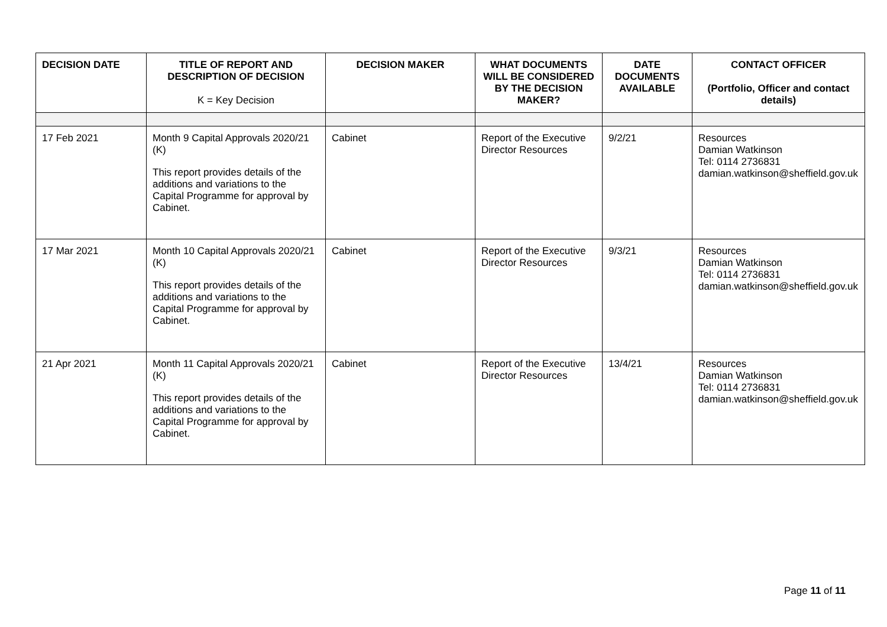| DECISION DATE | TITLE OF REPORT AND DESCRIPTION OF DECISION K = Key Decision | DECISION MAKER | WHAT DOCUMENTS WILL BE CONSIDERED BY THE DECISION MAKER? | DATE DOCUMENTS AVAILABLE | CONTACT OFFICER (Portfolio, Officer and contact details) |
| --- | --- | --- | --- | --- | --- |
| 17 Feb 2021 | Month 9 Capital Approvals 2020/21 (K) This report provides details of the additions and variations to the Capital Programme for approval by Cabinet. | Cabinet | Report of the Executive Director Resources | 9/2/21 | Resources Damian Watkinson Tel: 0114 2736831 damian.watkinson@sheffield.gov.uk |
| 17 Mar 2021 | Month 10 Capital Approvals 2020/21 (K) This report provides details of the additions and variations to the Capital Programme for approval by Cabinet. | Cabinet | Report of the Executive Director Resources | 9/3/21 | Resources Damian Watkinson Tel: 0114 2736831 damian.watkinson@sheffield.gov.uk |
| 21 Apr 2021 | Month 11 Capital Approvals 2020/21 (K) This report provides details of the additions and variations to the Capital Programme for approval by Cabinet. | Cabinet | Report of the Executive Director Resources | 13/4/21 | Resources Damian Watkinson Tel: 0114 2736831 damian.watkinson@sheffield.gov.uk |
Page 11 of 11